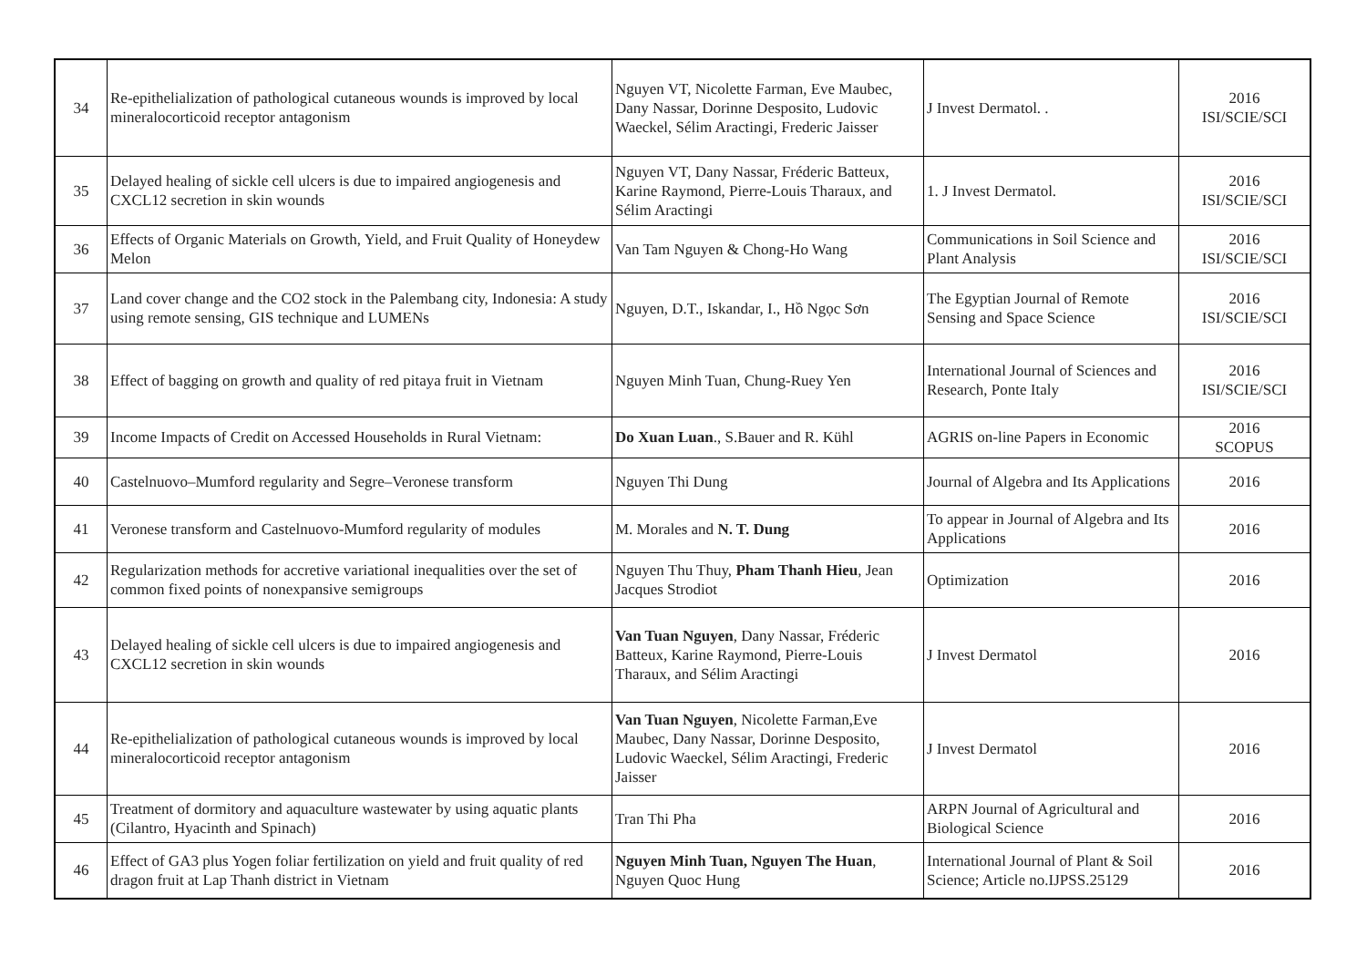| 34 | Re-epithelialization of pathological cutaneous wounds is improved by local mineralocorticoid receptor antagonism | Nguyen VT, Nicolette Farman, Eve Maubec, Dany Nassar, Dorinne Desposito, Ludovic Waeckel, Sélim Aractingi, Frederic Jaisser | J Invest Dermatol. . | 2016 ISI/SCIE/SCI |
| 35 | Delayed healing of sickle cell ulcers is due to impaired angiogenesis and CXCL12 secretion in skin wounds | Nguyen VT, Dany Nassar, Fréderic Batteux, Karine Raymond, Pierre-Louis Tharaux, and Sélim Aractingi | 1. J Invest Dermatol. | 2016 ISI/SCIE/SCI |
| 36 | Effects of Organic Materials on Growth, Yield, and Fruit Quality of Honeydew Melon | Van Tam Nguyen & Chong-Ho Wang | Communications in Soil Science and Plant Analysis | 2016 ISI/SCIE/SCI |
| 37 | Land cover change and the CO2 stock in the Palembang city, Indonesia: A study using remote sensing, GIS technique and LUMENs | Nguyen, D.T., Iskandar, I., Hồ Ngọc Sơn | The Egyptian Journal of Remote Sensing and Space Science | 2016 ISI/SCIE/SCI |
| 38 | Effect of bagging on growth and quality of red pitaya fruit in Vietnam | Nguyen Minh Tuan, Chung-Ruey Yen | International Journal of Sciences and Research, Ponte Italy | 2016 ISI/SCIE/SCI |
| 39 | Income Impacts of Credit on Accessed Households in Rural Vietnam: | Do Xuan Luan ., S.Bauer and R. Kühl | AGRIS on-line Papers in Economic | 2016 SCOPUS |
| 40 | Castelnuovo–Mumford regularity and Segre–Veronese transform | Nguyen Thi Dung | Journal of Algebra and Its Applications | 2016 |
| 41 | Veronese transform and Castelnuovo-Mumford regularity of modules | M. Morales and N. T. Dung | To appear in Journal of Algebra and Its Applications | 2016 |
| 42 | Regularization methods for accretive variational inequalities over the set of common fixed points of nonexpansive semigroups | Nguyen Thu Thuy, Pham Thanh Hieu , Jean Jacques Strodiot | Optimization | 2016 |
| 43 | Delayed healing of sickle cell ulcers is due to impaired angiogenesis and CXCL12 secretion in skin wounds | Van Tuan Nguyen , Dany Nassar, Fréderic Batteux, Karine Raymond, Pierre-Louis Tharaux, and Sélim Aractingi | J Invest Dermatol | 2016 |
| 44 | Re-epithelialization of pathological cutaneous wounds is improved by local mineralocorticoid receptor antagonism | Van Tuan Nguyen , Nicolette Farman,Eve Maubec, Dany Nassar, Dorinne Desposito, Ludovic Waeckel, Sélim Aractingi, Frederic Jaisser | J Invest Dermatol | 2016 |
| 45 | Treatment of dormitory and aquaculture wastewater by using aquatic plants (Cilantro, Hyacinth and Spinach) | Tran Thi Pha | ARPN Journal of Agricultural and Biological Science | 2016 |
| 46 | Effect of GA3 plus Yogen foliar fertilization on yield and fruit quality of red dragon fruit at Lap Thanh district in Vietnam | Nguyen Minh Tuan, Nguyen The Huan , Nguyen Quoc Hung | International Journal of Plant & Soil Science; Article no.IJPSS.25129 | 2016 |